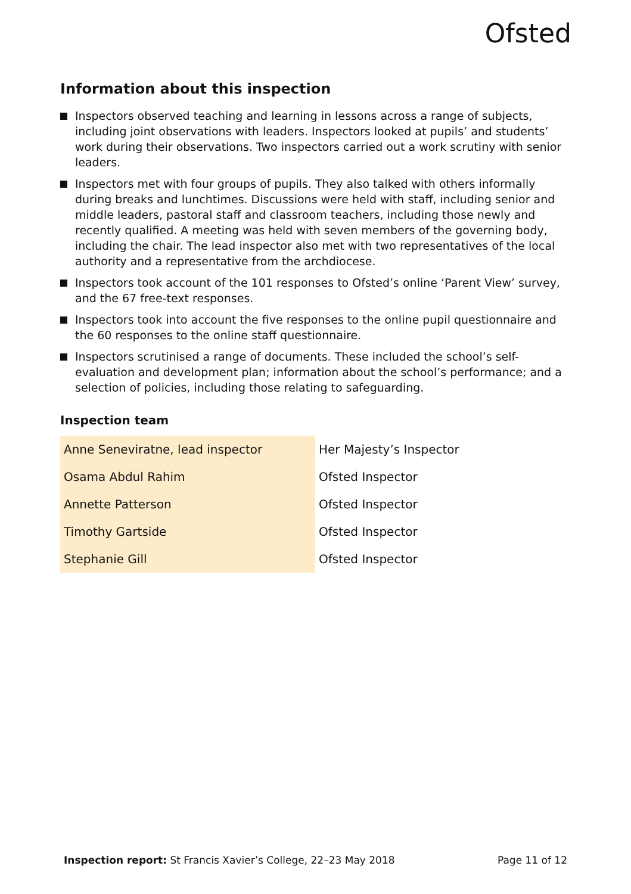Ofsted
Information about this inspection
Inspectors observed teaching and learning in lessons across a range of subjects, including joint observations with leaders. Inspectors looked at pupils’ and students’ work during their observations. Two inspectors carried out a work scrutiny with senior leaders.
Inspectors met with four groups of pupils. They also talked with others informally during breaks and lunchtimes. Discussions were held with staff, including senior and middle leaders, pastoral staff and classroom teachers, including those newly and recently qualified. A meeting was held with seven members of the governing body, including the chair. The lead inspector also met with two representatives of the local authority and a representative from the archdiocese.
Inspectors took account of the 101 responses to Ofsted’s online ‘Parent View’ survey, and the 67 free-text responses.
Inspectors took into account the five responses to the online pupil questionnaire and the 60 responses to the online staff questionnaire.
Inspectors scrutinised a range of documents. These included the school’s self-evaluation and development plan; information about the school’s performance; and a selection of policies, including those relating to safeguarding.
Inspection team
| Anne Seneviratne, lead inspector | Her Majesty’s Inspector |
| Osama Abdul Rahim | Ofsted Inspector |
| Annette Patterson | Ofsted Inspector |
| Timothy Gartside | Ofsted Inspector |
| Stephanie Gill | Ofsted Inspector |
Inspection report: St Francis Xavier’s College, 22–23 May 2018 Page 11 of 12